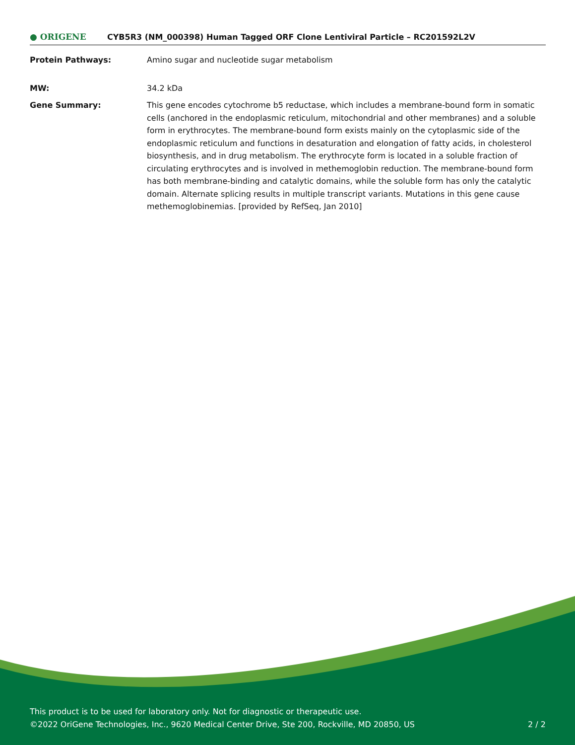● ORIGENE
CYB5R3 (NM_000398) Human Tagged ORF Clone Lentiviral Particle – RC201592L2V
Protein Pathways: Amino sugar and nucleotide sugar metabolism
MW: 34.2 kDa
Gene Summary: This gene encodes cytochrome b5 reductase, which includes a membrane-bound form in somatic cells (anchored in the endoplasmic reticulum, mitochondrial and other membranes) and a soluble form in erythrocytes. The membrane-bound form exists mainly on the cytoplasmic side of the endoplasmic reticulum and functions in desaturation and elongation of fatty acids, in cholesterol biosynthesis, and in drug metabolism. The erythrocyte form is located in a soluble fraction of circulating erythrocytes and is involved in methemoglobin reduction. The membrane-bound form has both membrane-binding and catalytic domains, while the soluble form has only the catalytic domain. Alternate splicing results in multiple transcript variants. Mutations in this gene cause methemoglobinemias. [provided by RefSeq, Jan 2010]
This product is to be used for laboratory only. Not for diagnostic or therapeutic use.
©2022 OriGene Technologies, Inc., 9620 Medical Center Drive, Ste 200, Rockville, MD 20850, US 2 / 2